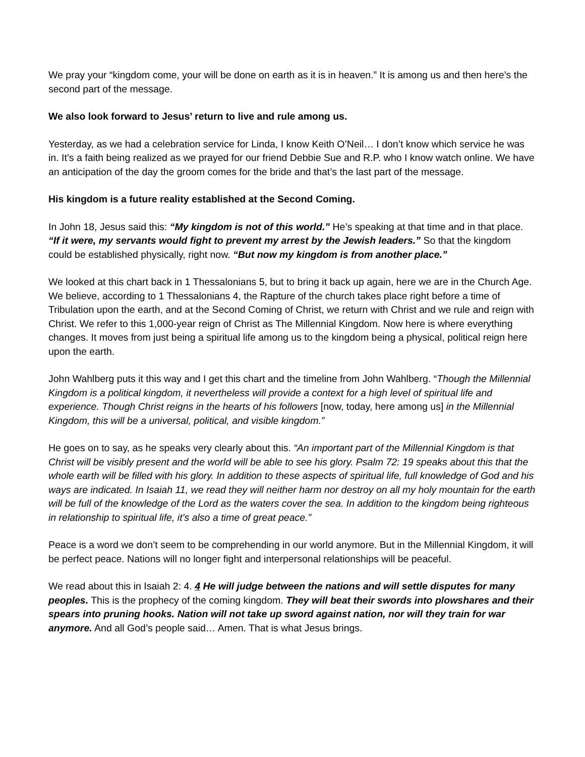We pray your “kingdom come, your will be done on earth as it is in heaven.” It is among us and then here’s the second part of the message.
We also look forward to Jesus’ return to live and rule among us.
Yesterday, as we had a celebration service for Linda, I know Keith O’Neil… I don’t know which service he was in. It’s a faith being realized as we prayed for our friend Debbie Sue and R.P. who I know watch online. We have an anticipation of the day the groom comes for the bride and that’s the last part of the message.
His kingdom is a future reality established at the Second Coming.
In John 18, Jesus said this: “My kingdom is not of this world.” He’s speaking at that time and in that place. “If it were, my servants would fight to prevent my arrest by the Jewish leaders.” So that the kingdom could be established physically, right now. “But now my kingdom is from another place.”
We looked at this chart back in 1 Thessalonians 5, but to bring it back up again, here we are in the Church Age. We believe, according to 1 Thessalonians 4, the Rapture of the church takes place right before a time of Tribulation upon the earth, and at the Second Coming of Christ, we return with Christ and we rule and reign with Christ. We refer to this 1,000-year reign of Christ as The Millennial Kingdom. Now here is where everything changes. It moves from just being a spiritual life among us to the kingdom being a physical, political reign here upon the earth.
John Wahlberg puts it this way and I get this chart and the timeline from John Wahlberg. “Though the Millennial Kingdom is a political kingdom, it nevertheless will provide a context for a high level of spiritual life and experience. Though Christ reigns in the hearts of his followers [now, today, here among us] in the Millennial Kingdom, this will be a universal, political, and visible kingdom.”
He goes on to say, as he speaks very clearly about this. “An important part of the Millennial Kingdom is that Christ will be visibly present and the world will be able to see his glory. Psalm 72: 19 speaks about this that the whole earth will be filled with his glory. In addition to these aspects of spiritual life, full knowledge of God and his ways are indicated. In Isaiah 11, we read they will neither harm nor destroy on all my holy mountain for the earth will be full of the knowledge of the Lord as the waters cover the sea. In addition to the kingdom being righteous in relationship to spiritual life, it’s also a time of great peace.”
Peace is a word we don’t seem to be comprehending in our world anymore. But in the Millennial Kingdom, it will be perfect peace. Nations will no longer fight and interpersonal relationships will be peaceful.
We read about this in Isaiah 2: 4. 4 He will judge between the nations and will settle disputes for many peoples. This is the prophecy of the coming kingdom. They will beat their swords into plowshares and their spears into pruning hooks. Nation will not take up sword against nation, nor will they train for war anymore. And all God’s people said… Amen. That is what Jesus brings.